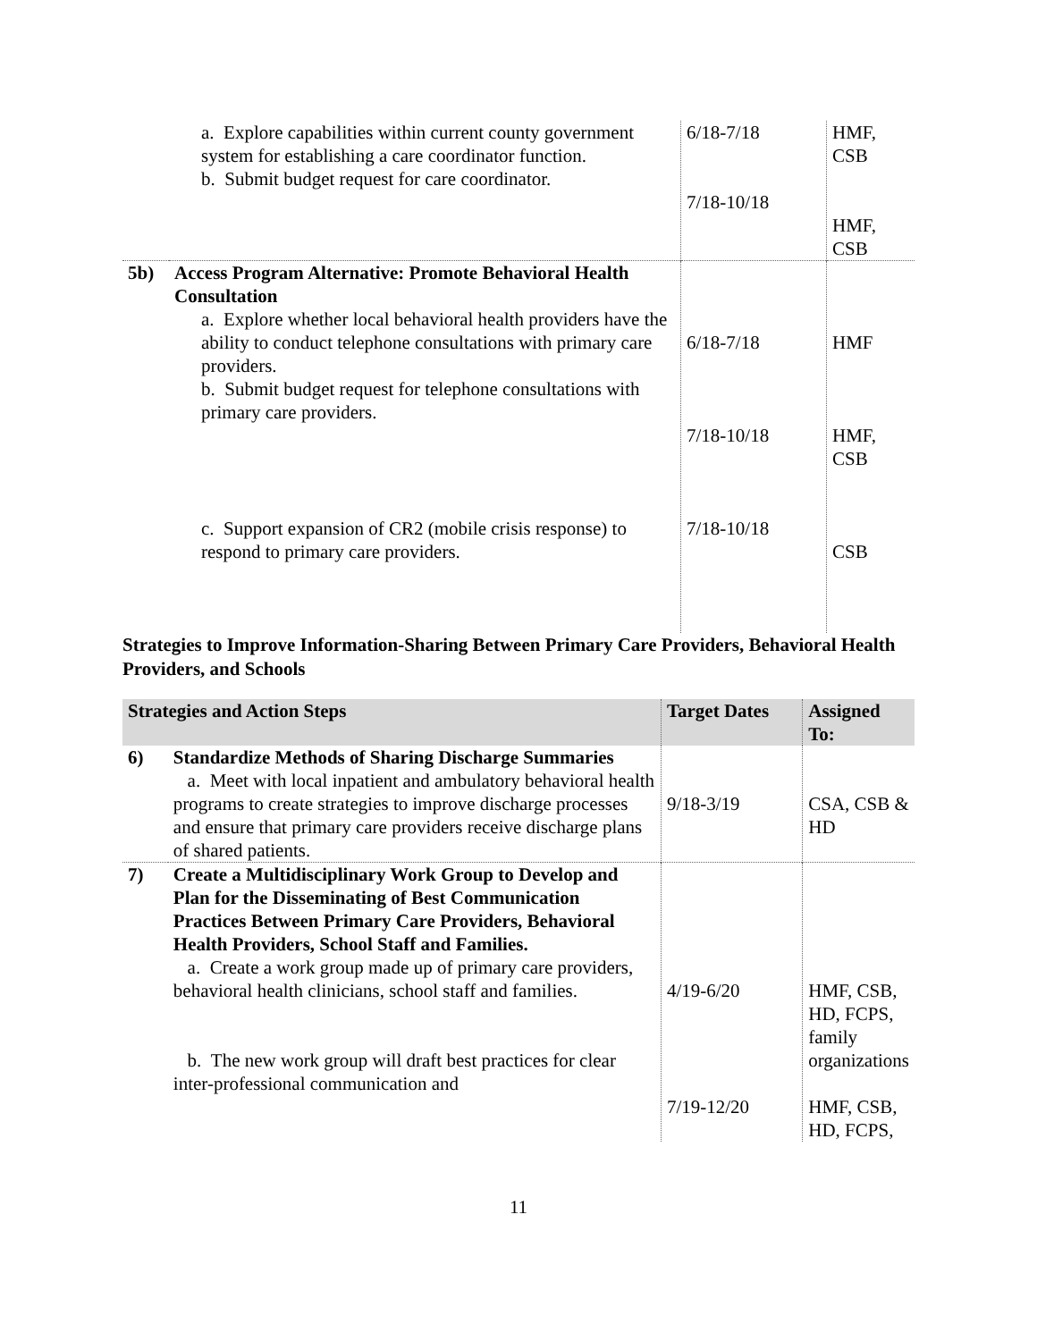| | a. Explore capabilities within current county government system for establishing a care coordinator function. b. Submit budget request for care coordinator. | 6/18-7/18 7/18-10/18 | HMF, CSB HMF, CSB |
| 5b) | Access Program Alternative: Promote Behavioral Health Consultation a. Explore whether local behavioral health providers have the ability to conduct telephone consultations with primary care providers. b. Submit budget request for telephone consultations with primary care providers. c. Support expansion of CR2 (mobile crisis response) to respond to primary care providers. | 6/18-7/18 7/18-10/18 7/18-10/18 | HMF HMF, CSB CSB |
Strategies to Improve Information-Sharing Between Primary Care Providers, Behavioral Health Providers, and Schools
| Strategies and Action Steps | | Target Dates | Assigned To: |
| --- | --- | --- | --- |
| 6) | Standardize Methods of Sharing Discharge Summaries a. Meet with local inpatient and ambulatory behavioral health programs to create strategies to improve discharge processes and ensure that primary care providers receive discharge plans of shared patients. | 9/18-3/19 | CSA, CSB & HD |
| 7) | Create a Multidisciplinary Work Group to Develop and Plan for the Disseminating of Best Communication Practices Between Primary Care Providers, Behavioral Health Providers, School Staff and Families. a. Create a work group made up of primary care providers, behavioral health clinicians, school staff and families. b. The new work group will draft best practices for clear inter-professional communication and | 4/19-6/20 7/19-12/20 | HMF, CSB, HD, FCPS, family organizations HMF, CSB, HD, FCPS, |
11